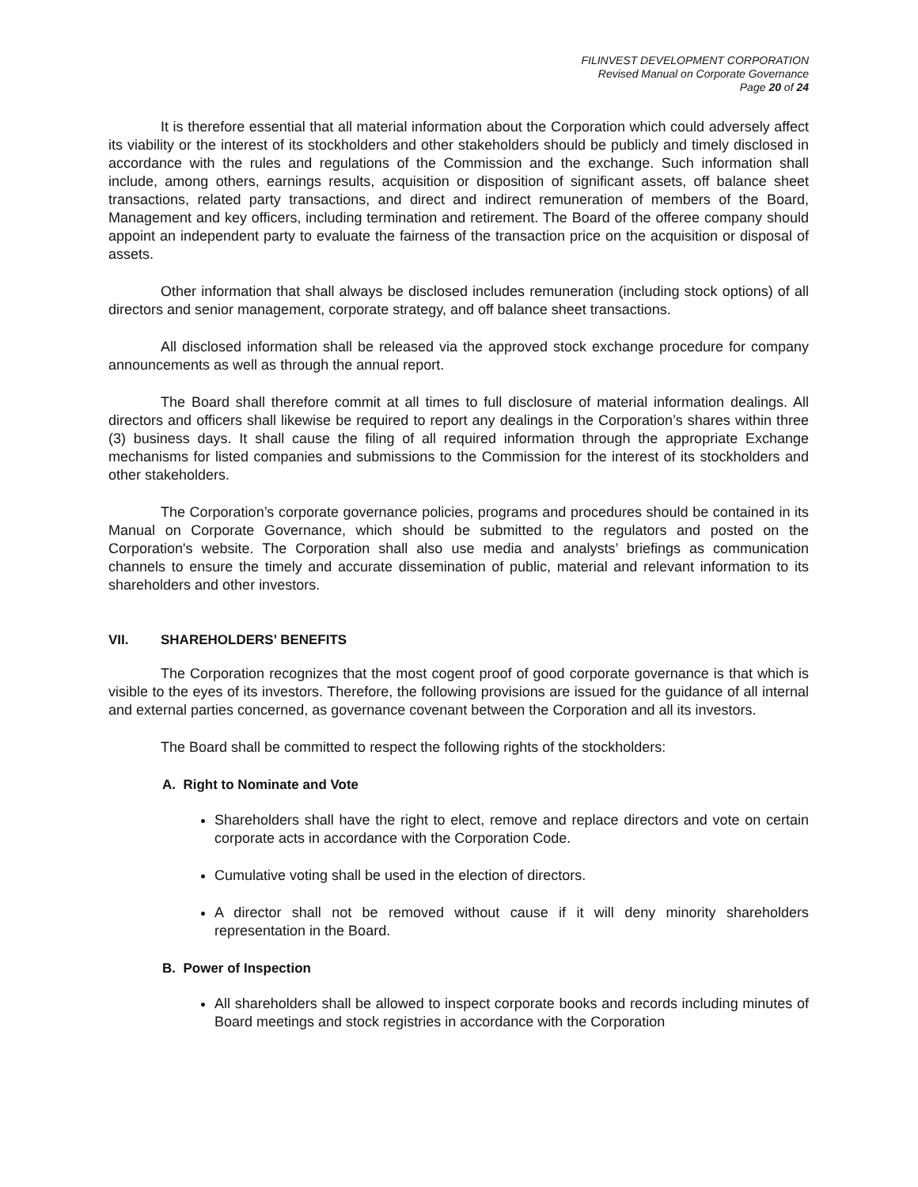FILINVEST DEVELOPMENT CORPORATION
Revised Manual on Corporate Governance
Page 20 of 24
It is therefore essential that all material information about the Corporation which could adversely affect its viability or the interest of its stockholders and other stakeholders should be publicly and timely disclosed in accordance with the rules and regulations of the Commission and the exchange. Such information shall include, among others, earnings results, acquisition or disposition of significant assets, off balance sheet transactions, related party transactions, and direct and indirect remuneration of members of the Board, Management and key officers, including termination and retirement. The Board of the offeree company should appoint an independent party to evaluate the fairness of the transaction price on the acquisition or disposal of assets.
Other information that shall always be disclosed includes remuneration (including stock options) of all directors and senior management, corporate strategy, and off balance sheet transactions.
All disclosed information shall be released via the approved stock exchange procedure for company announcements as well as through the annual report.
The Board shall therefore commit at all times to full disclosure of material information dealings. All directors and officers shall likewise be required to report any dealings in the Corporation’s shares within three (3) business days. It shall cause the filing of all required information through the appropriate Exchange mechanisms for listed companies and submissions to the Commission for the interest of its stockholders and other stakeholders.
The Corporation’s corporate governance policies, programs and procedures should be contained in its Manual on Corporate Governance, which should be submitted to the regulators and posted on the Corporation's website. The Corporation shall also use media and analysts’ briefings as communication channels to ensure the timely and accurate dissemination of public, material and relevant information to its shareholders and other investors.
VII. SHAREHOLDERS’ BENEFITS
The Corporation recognizes that the most cogent proof of good corporate governance is that which is visible to the eyes of its investors. Therefore, the following provisions are issued for the guidance of all internal and external parties concerned, as governance covenant between the Corporation and all its investors.
The Board shall be committed to respect the following rights of the stockholders:
A. Right to Nominate and Vote
Shareholders shall have the right to elect, remove and replace directors and vote on certain corporate acts in accordance with the Corporation Code.
Cumulative voting shall be used in the election of directors.
A director shall not be removed without cause if it will deny minority shareholders representation in the Board.
B. Power of Inspection
All shareholders shall be allowed to inspect corporate books and records including minutes of Board meetings and stock registries in accordance with the Corporation